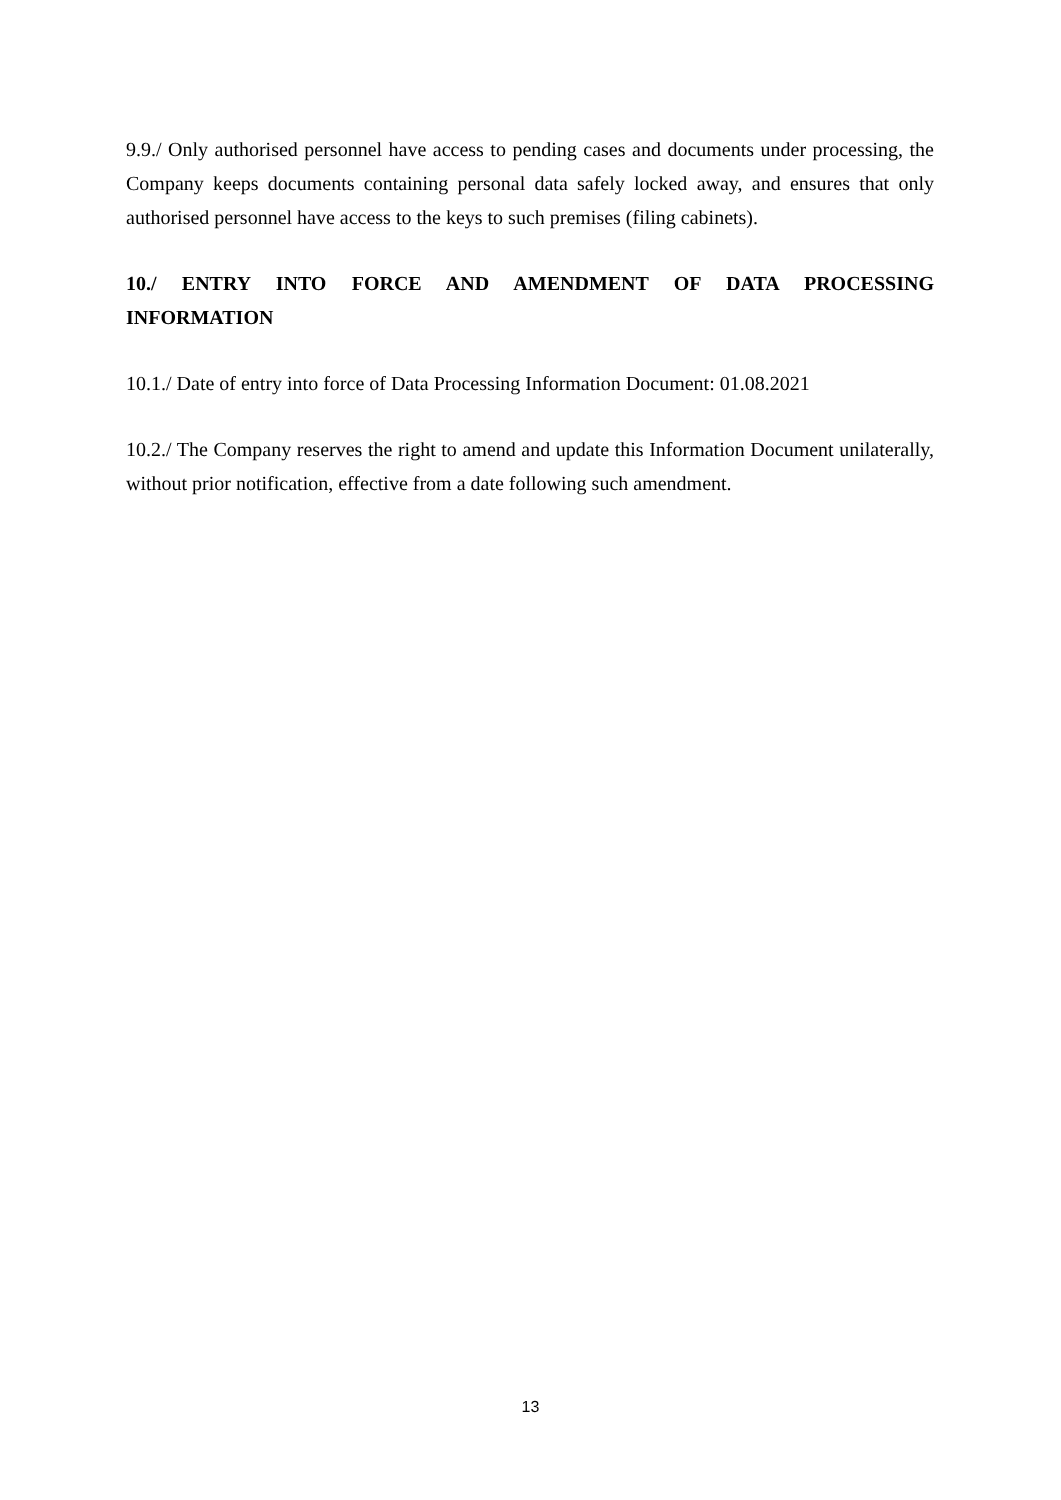9.9./ Only authorised personnel have access to pending cases and documents under processing, the Company keeps documents containing personal data safely locked away, and ensures that only authorised personnel have access to the keys to such premises (filing cabinets).
10./ ENTRY INTO FORCE AND AMENDMENT OF DATA PROCESSING INFORMATION
10.1./ Date of entry into force of Data Processing Information Document: 01.08.2021
10.2./ The Company reserves the right to amend and update this Information Document unilaterally, without prior notification, effective from a date following such amendment.
13